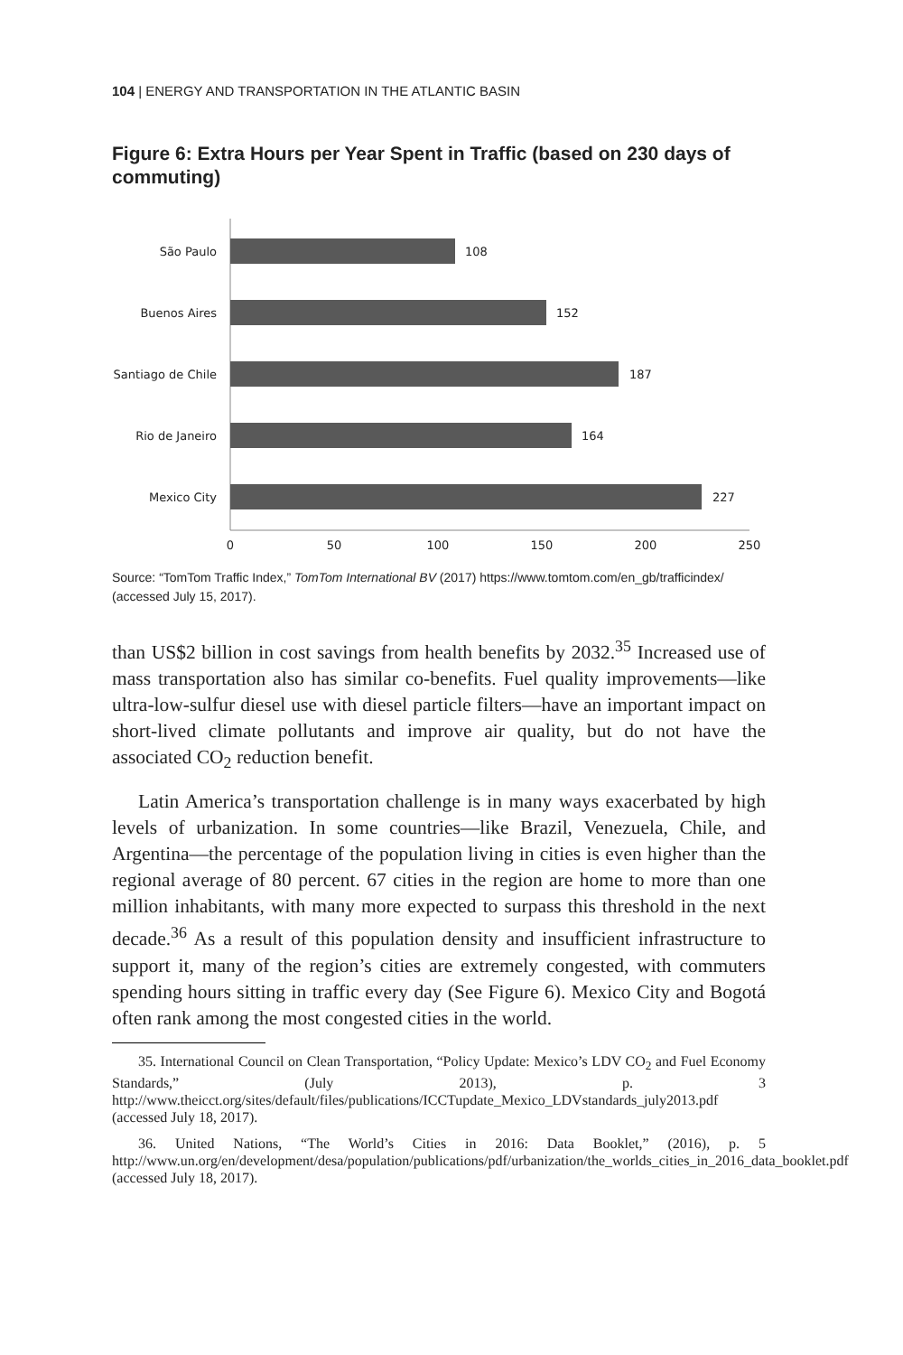104 | ENERGY AND TRANSPORTATION IN THE ATLANTIC BASIN
Figure 6: Extra Hours per Year Spent in Traffic (based on 230 days of commuting)
São Paulo
108
Buenos Aires
152
Santiago de Chile
187
Rio de Janeiro
164
Mexico City
227
0
50
100
150
200
250
Source: “TomTom Traffic Index,” TomTom International BV (2017) https://www.tomtom.com/en_gb/trafficindex/ (accessed July 15, 2017).
than US$2 billion in cost savings from health benefits by 2032.<sup>35</sup> Increased use of mass transportation also has similar co-benefits. Fuel quality improvements—like ultra-low-sulfur diesel use with diesel particle filters—have an important impact on short-lived climate pollutants and improve air quality, but do not have the associated CO<sub>2</sub> reduction benefit.
Latin America’s transportation challenge is in many ways exacerbated by high levels of urbanization. In some countries—like Brazil, Venezuela, Chile, and Argentina—the percentage of the population living in cities is even higher than the regional average of 80 percent. 67 cities in the region are home to more than one million inhabitants, with many more expected to surpass this threshold in the next decade.<sup>36</sup> As a result of this population density and insufficient infrastructure to support it, many of the region’s cities are extremely congested, with commuters spending hours sitting in traffic every day (See Figure 6). Mexico City and Bogotá often rank among the most congested cities in the world.
35. International Council on Clean Transportation, “Policy Update: Mexico’s LDV CO<sub>2</sub> and Fuel Economy Standards,” (July 2013), p. 3 http://www.theicct.org/sites/default/files/publications/ICCTupdate_Mexico_LDVstandards_july2013.pdf (accessed July 18, 2017).
36. United Nations, “The World’s Cities in 2016: Data Booklet,” (2016), p. 5 http://www.un.org/en/development/desa/population/publications/pdf/urbanization/the_worlds_cities_in_2016_data_booklet.pdf (accessed July 18, 2017).